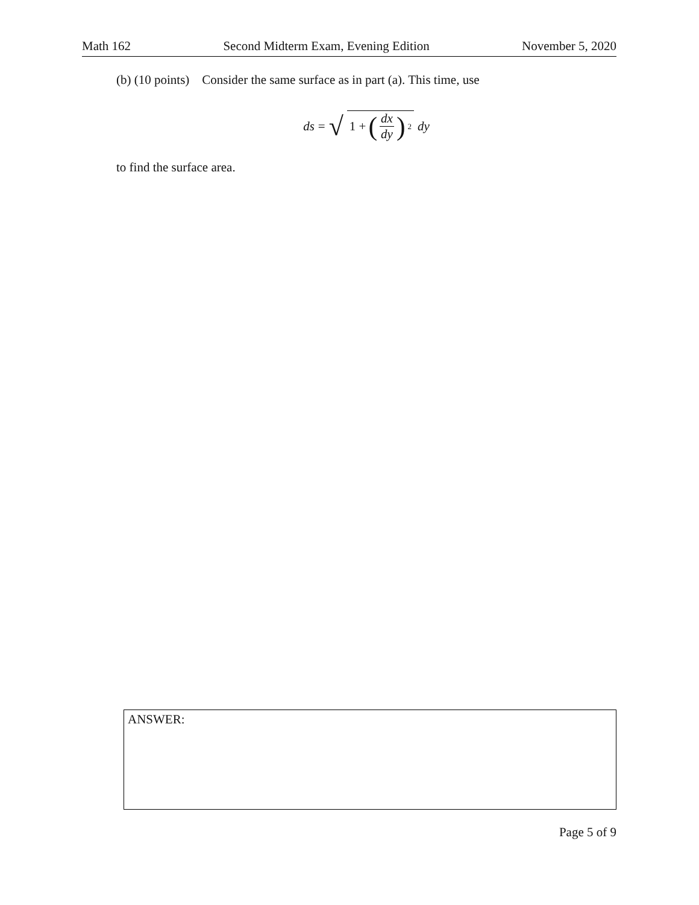Math 162 Second Midterm Exam, Evening Edition November 5, 2020
(b) (10 points) Consider the same surface as in part (a). This time, use
ds = √ 1 + (dx dy)<sup>2</sup> dy
to find the surface area.
ANSWER:
Page 5 of 9